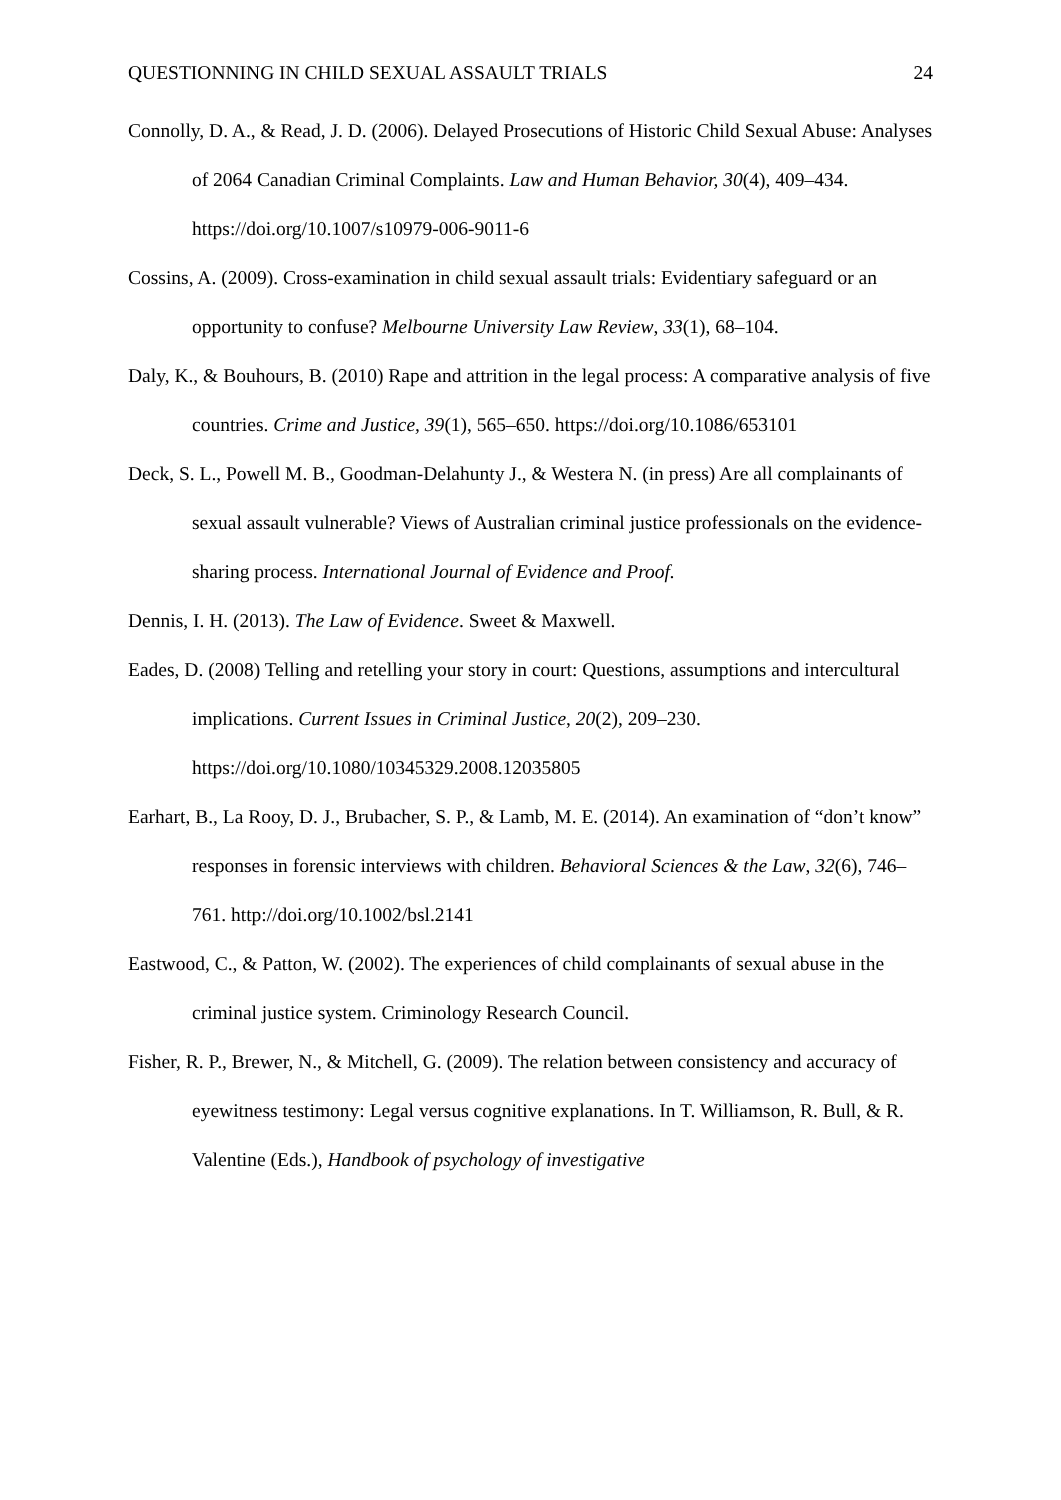QUESTIONNING IN CHILD SEXUAL ASSAULT TRIALS 24
Connolly, D. A., & Read, J. D. (2006). Delayed Prosecutions of Historic Child Sexual Abuse: Analyses of 2064 Canadian Criminal Complaints. Law and Human Behavior, 30(4), 409–434. https://doi.org/10.1007/s10979-006-9011-6
Cossins, A. (2009). Cross-examination in child sexual assault trials: Evidentiary safeguard or an opportunity to confuse? Melbourne University Law Review, 33(1), 68–104.
Daly, K., & Bouhours, B. (2010) Rape and attrition in the legal process: A comparative analysis of five countries. Crime and Justice, 39(1), 565–650. https://doi.org/10.1086/653101
Deck, S. L., Powell M. B., Goodman-Delahunty J., & Westera N. (in press) Are all complainants of sexual assault vulnerable? Views of Australian criminal justice professionals on the evidence-sharing process. International Journal of Evidence and Proof.
Dennis, I. H. (2013). The Law of Evidence. Sweet & Maxwell.
Eades, D. (2008) Telling and retelling your story in court: Questions, assumptions and intercultural implications. Current Issues in Criminal Justice, 20(2), 209–230. https://doi.org/10.1080/10345329.2008.12035805
Earhart, B., La Rooy, D. J., Brubacher, S. P., & Lamb, M. E. (2014). An examination of “don’t know” responses in forensic interviews with children. Behavioral Sciences & the Law, 32(6), 746–761. http://doi.org/10.1002/bsl.2141
Eastwood, C., & Patton, W. (2002). The experiences of child complainants of sexual abuse in the criminal justice system. Criminology Research Council.
Fisher, R. P., Brewer, N., & Mitchell, G. (2009). The relation between consistency and accuracy of eyewitness testimony: Legal versus cognitive explanations. In T. Williamson, R. Bull, & R. Valentine (Eds.), Handbook of psychology of investigative